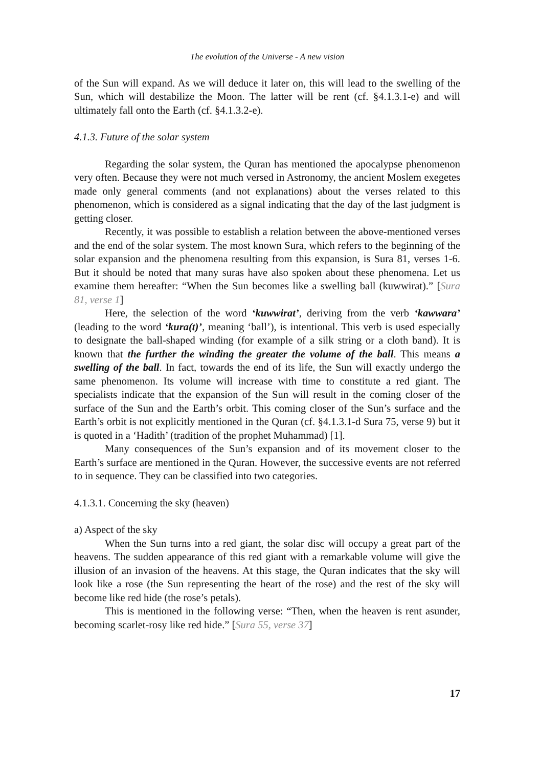The evolution of the Universe - A new vision
of the Sun will expand. As we will deduce it later on, this will lead to the swelling of the Sun, which will destabilize the Moon. The latter will be rent (cf. §4.1.3.1-e) and will ultimately fall onto the Earth (cf. §4.1.3.2-e).
4.1.3. Future of the solar system
Regarding the solar system, the Quran has mentioned the apocalypse phenomenon very often. Because they were not much versed in Astronomy, the ancient Moslem exegetes made only general comments (and not explanations) about the verses related to this phenomenon, which is considered as a signal indicating that the day of the last judgment is getting closer.
Recently, it was possible to establish a relation between the above-mentioned verses and the end of the solar system. The most known Sura, which refers to the beginning of the solar expansion and the phenomena resulting from this expansion, is Sura 81, verses 1-6. But it should be noted that many suras have also spoken about these phenomena. Let us examine them hereafter: “When the Sun becomes like a swelling ball (kuwwirat).” [Sura 81, verse 1]
Here, the selection of the word ‘kuwwirat’, deriving from the verb ‘kawwara’ (leading to the word ‘kura(t)’, meaning ‘ball’), is intentional. This verb is used especially to designate the ball-shaped winding (for example of a silk string or a cloth band). It is known that the further the winding the greater the volume of the ball. This means a swelling of the ball. In fact, towards the end of its life, the Sun will exactly undergo the same phenomenon. Its volume will increase with time to constitute a red giant. The specialists indicate that the expansion of the Sun will result in the coming closer of the surface of the Sun and the Earth’s orbit. This coming closer of the Sun’s surface and the Earth’s orbit is not explicitly mentioned in the Quran (cf. §4.1.3.1-d Sura 75, verse 9) but it is quoted in a ‘Hadith’ (tradition of the prophet Muhammad) [1].
Many consequences of the Sun’s expansion and of its movement closer to the Earth’s surface are mentioned in the Quran. However, the successive events are not referred to in sequence. They can be classified into two categories.
4.1.3.1. Concerning the sky (heaven)
a) Aspect of the sky
When the Sun turns into a red giant, the solar disc will occupy a great part of the heavens. The sudden appearance of this red giant with a remarkable volume will give the illusion of an invasion of the heavens. At this stage, the Quran indicates that the sky will look like a rose (the Sun representing the heart of the rose) and the rest of the sky will become like red hide (the rose’s petals).
This is mentioned in the following verse: “Then, when the heaven is rent asunder, becoming scarlet-rosy like red hide.” [Sura 55, verse 37]
17